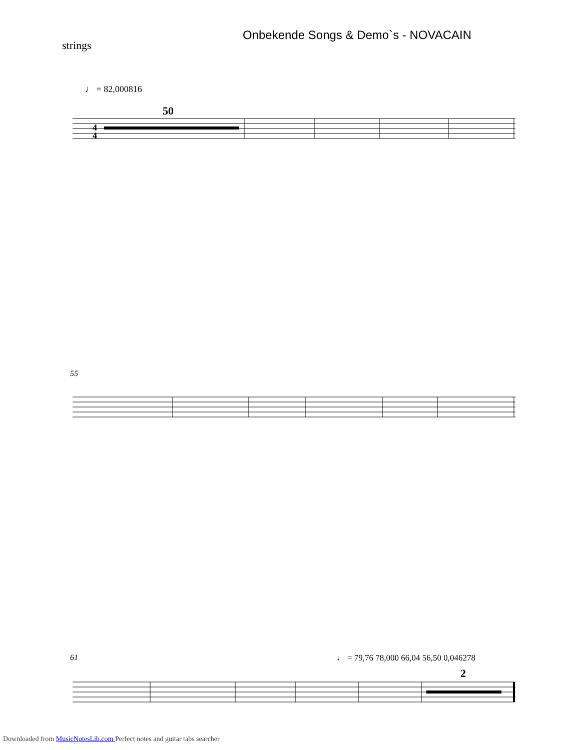Onbekende Songs & Demo`s - NOVACAIN
strings
♩ = 82,000816
50
4
4
55
61 ♩ = 79,76 78,000 66,04 56,50 0,046278
2
Downloaded from MusicNotesLib.com Perfect notes and guitar tabs searcher